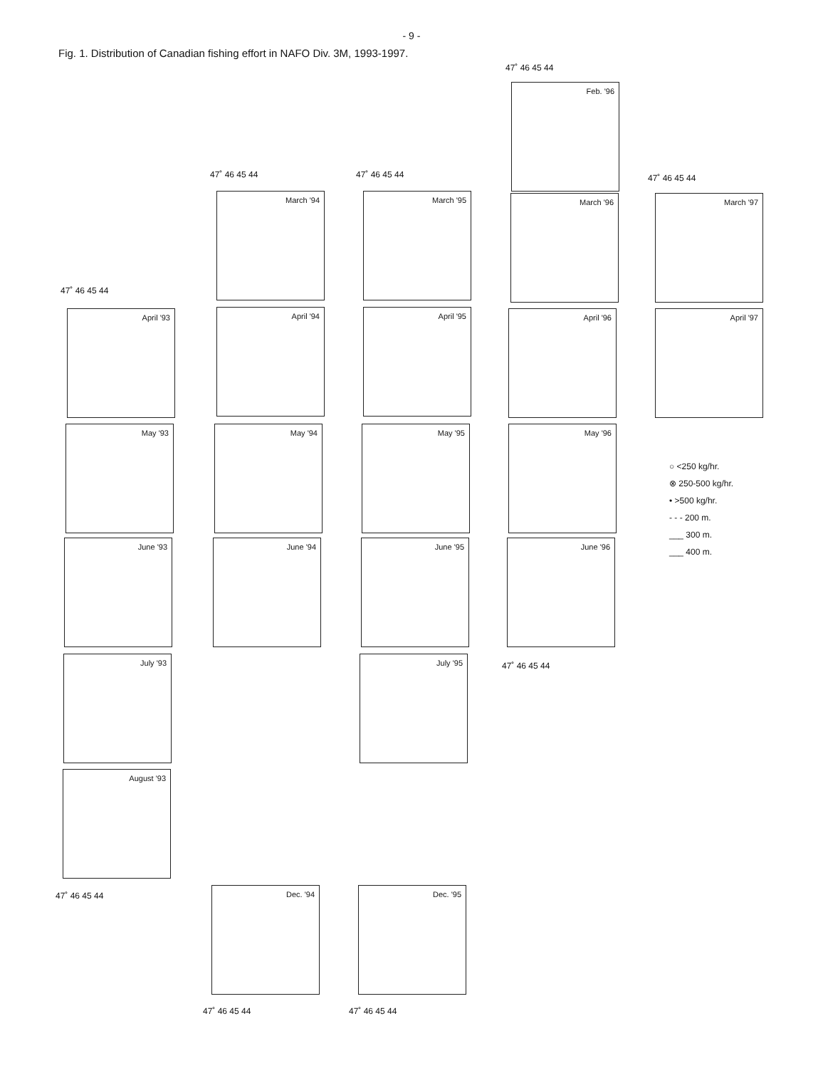- 9 -
Fig. 1. Distribution of Canadian fishing effort in NAFO Div. 3M, 1993-1997.
47˚ 46 45 44
47˚ 46 45 44 47˚ 46 45 44 47˚ 46 45 44
47˚ 46 45 44
Feb. '96
March '94 March '95 March '96 March '97
April '93 April '94 April '95 April '96 April '97
May '93 May '94 May '95 May '96
June '93 June '94 June '95 June '96
47˚ 46 45 44
July '93 July '95
August '93
47˚ 46 45 44
Dec. '94 Dec. '95
47˚ 46 45 44 47˚ 46 45 44
○ <250 kg/hr.
⊗ 250-500 kg/hr.
• >500 kg/hr.
- - - 200 m.
___ 300 m.
___ 400 m.